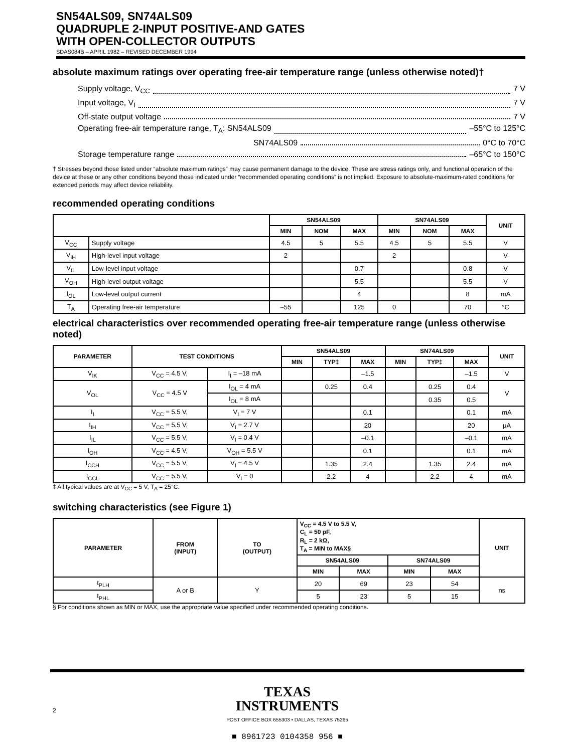SN54ALS09, SN74ALS09
QUADRUPLE 2-INPUT POSITIVE-AND GATES
WITH OPEN-COLLECTOR OUTPUTS
SDAS084B – APRIL 1982 – REVISED DECEMBER 1994
absolute maximum ratings over operating free-air temperature range (unless otherwise noted)†
Supply voltage, V<sub>CC</sub> 7 V
Input voltage, V<sub>I</sub> 7 V
Off-state output voltage 7 V
Operating free-air temperature range, T<sub>A</sub>: SN54ALS09 –55°C to 125°C
SN74ALS09 0°C to 70°C
Storage temperature range –65°C to 150°C
† Stresses beyond those listed under “absolute maximum ratings” may cause permanent damage to the device. These are stress ratings only, and functional operation of the device at these or any other conditions beyond those indicated under “recommended operating conditions” is not implied. Exposure to absolute-maximum-rated conditions for extended periods may affect device reliability.
recommended operating conditions
| | | SN54ALS09 | | | SN74ALS09 | | | UNIT |
| --- | --- | --- | --- | --- | --- | --- | --- | --- |
| | | MIN | NOM | MAX | MIN | NOM | MAX | |
| V<sub>CC</sub> | Supply voltage | 4.5 | 5 | 5.5 | 4.5 | 5 | 5.5 | V |
| V<sub>IH</sub> | High-level input voltage | 2 | | | 2 | | | V |
| V<sub>IL</sub> | Low-level input voltage | | | 0.7 | | | 0.8 | V |
| V<sub>OH</sub> | High-level output voltage | | | 5.5 | | | 5.5 | V |
| I<sub>OL</sub> | Low-level output current | | | 4 | | | 8 | mA |
| T<sub>A</sub> | Operating free-air temperature | –55 | | 125 | 0 | | 70 | °C |
electrical characteristics over recommended operating free-air temperature range (unless otherwise noted)
| PARAMETER | TEST CONDITIONS | | SN54ALS09 | | | SN74ALS09 | | | UNIT |
| --- | --- | --- | --- | --- | --- | --- | --- | --- | --- |
| | | | MIN | TYP‡ | MAX | MIN | TYP‡ | MAX | |
| V<sub>IK</sub> | V<sub>CC</sub> = 4.5 V, | I<sub>I</sub> = –18 mA | | | –1.5 | | | –1.5 | V |
| V<sub>OL</sub> | V<sub>CC</sub> = 4.5 V | I<sub>OL</sub> = 4 mA | | 0.25 | 0.4 | | 0.25 | 0.4 | V |
| | | I<sub>OL</sub> = 8 mA | | | | | 0.35 | 0.5 | |
| I<sub>I</sub> | V<sub>CC</sub> = 5.5 V, | V<sub>I</sub> = 7 V | | | 0.1 | | | 0.1 | mA |
| I<sub>IH</sub> | V<sub>CC</sub> = 5.5 V, | V<sub>I</sub> = 2.7 V | | | 20 | | | 20 | μA |
| I<sub>IL</sub> | V<sub>CC</sub> = 5.5 V, | V<sub>I</sub> = 0.4 V | | | –0.1 | | | –0.1 | mA |
| I<sub>OH</sub> | V<sub>CC</sub> = 4.5 V, | V<sub>OH</sub> = 5.5 V | | | 0.1 | | | 0.1 | mA |
| I<sub>CCH</sub> | V<sub>CC</sub> = 5.5 V, | V<sub>I</sub> = 4.5 V | | 1.35 | 2.4 | | 1.35 | 2.4 | mA |
| I<sub>CCL</sub> | V<sub>CC</sub> = 5.5 V, | V<sub>I</sub> = 0 | | 2.2 | 4 | | 2.2 | 4 | mA |
‡ All typical values are at V<sub>CC</sub> = 5 V, T<sub>A</sub> = 25°C.
switching characteristics (see Figure 1)
| PARAMETER | FROM (INPUT) | TO (OUTPUT) | V<sub>CC</sub> = 4.5 V to 5.5 V, C<sub>L</sub> = 50 pF, R<sub>L</sub> = 2 kΩ, T<sub>A</sub> = MIN to MAX§ | | | | UNIT |
| --- | --- | --- | --- | --- | --- | --- | --- |
| | | | SN54ALS09 | | SN74ALS09 | | |
| | | | MIN | MAX | MIN | MAX | |
| t<sub>PLH</sub> | A or B | Y | 20 | 69 | 23 | 54 | ns |
| t<sub>PHL</sub> | | | 5 | 23 | 5 | 15 | |
§ For conditions shown as MIN or MAX, use the appropriate value specified under recommended operating conditions.
TEXAS
INSTRUMENTS
POST OFFICE BOX 655303 • DALLAS, TEXAS 75265
■ 8961723 0104358 956 ■
2